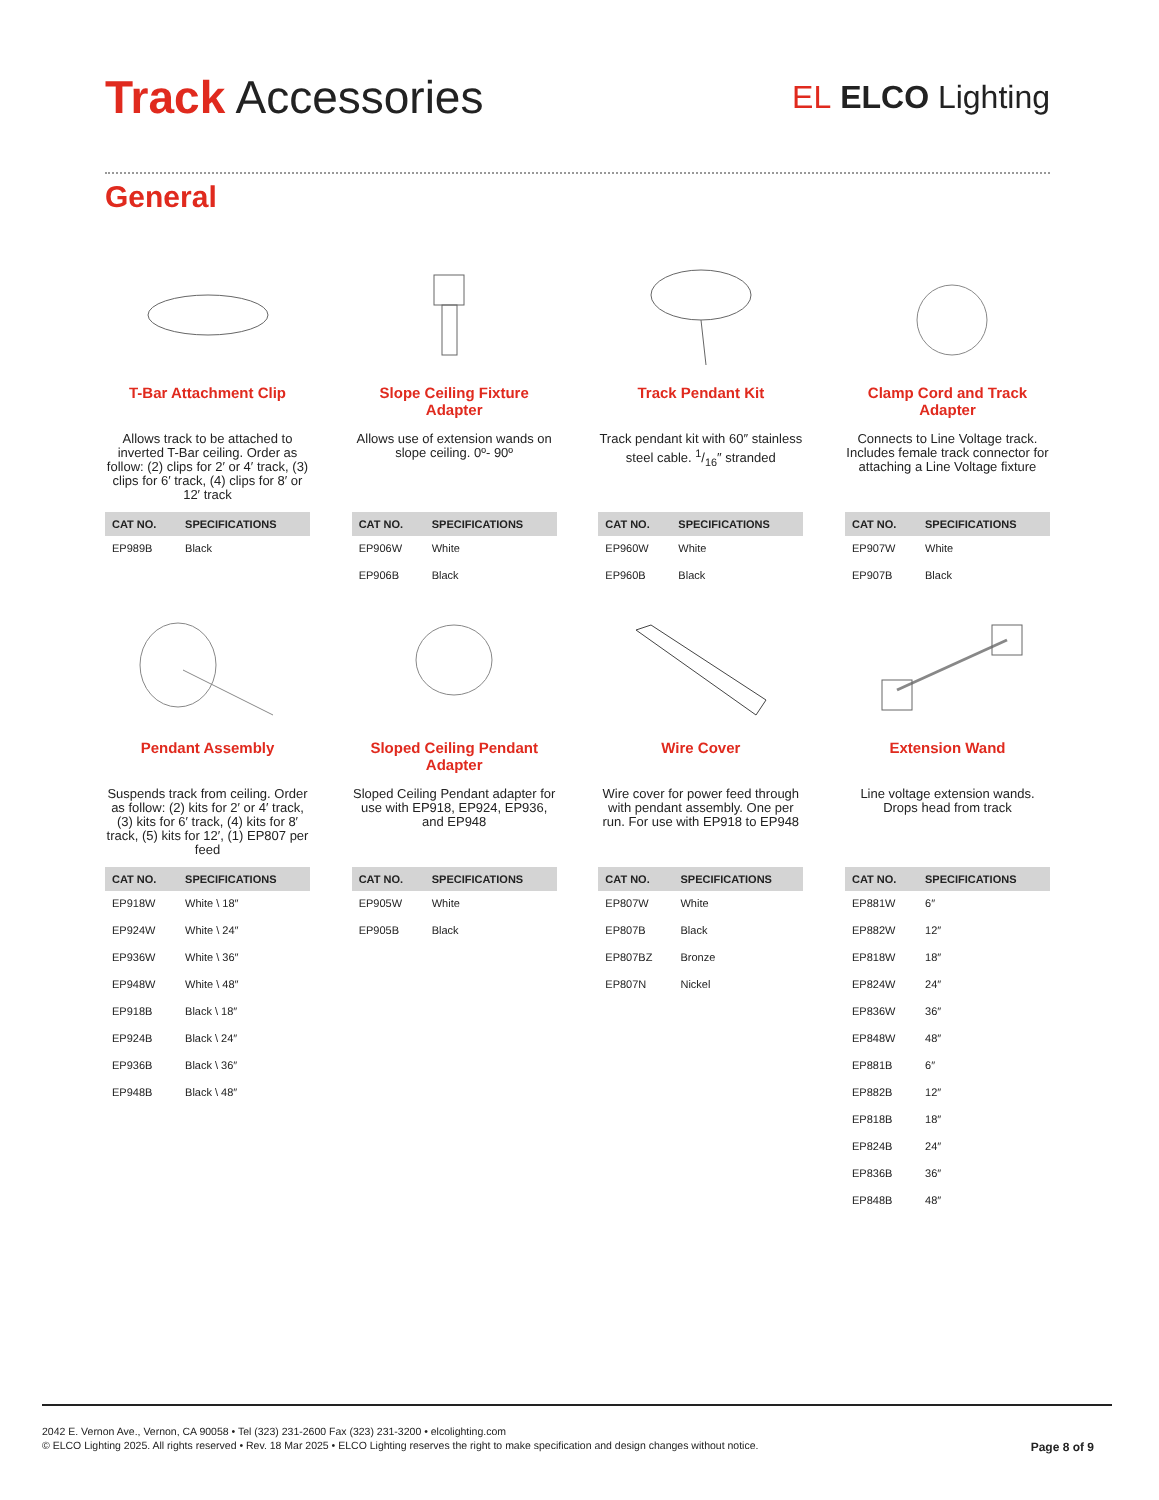Track Accessories
EL ELCO Lighting
General
T-Bar Attachment Clip
Allows track to be attached to inverted T-Bar ceiling. Order as follow: (2) clips for 2′ or 4′ track, (3) clips for 6′ track, (4) clips for 8′ or 12′ track
| CAT NO. | SPECIFICATIONS |
| --- | --- |
| EP989B | Black |
Slope Ceiling Fixture Adapter
Allows use of extension wands on slope ceiling. 0º- 90º
| CAT NO. | SPECIFICATIONS |
| --- | --- |
| EP906W | White |
| EP906B | Black |
Track Pendant Kit
Track pendant kit with 60″ stainless steel cable. 1/16″ stranded
| CAT NO. | SPECIFICATIONS |
| --- | --- |
| EP960W | White |
| EP960B | Black |
Clamp Cord and Track Adapter
Connects to Line Voltage track. Includes female track connector for attaching a Line Voltage fixture
| CAT NO. | SPECIFICATIONS |
| --- | --- |
| EP907W | White |
| EP907B | Black |
Pendant Assembly
Suspends track from ceiling. Order as follow: (2) kits for 2′ or 4′ track, (3) kits for 6′ track, (4) kits for 8′ track, (5) kits for 12′, (1) EP807 per feed
| CAT NO. | SPECIFICATIONS |
| --- | --- |
| EP918W | White \ 18″ |
| EP924W | White \ 24″ |
| EP936W | White \ 36″ |
| EP948W | White \ 48″ |
| EP918B | Black \ 18″ |
| EP924B | Black \ 24″ |
| EP936B | Black \ 36″ |
| EP948B | Black \ 48″ |
Sloped Ceiling Pendant Adapter
Sloped Ceiling Pendant adapter for use with EP918, EP924, EP936, and EP948
| CAT NO. | SPECIFICATIONS |
| --- | --- |
| EP905W | White |
| EP905B | Black |
Wire Cover
Wire cover for power feed through with pendant assembly. One per run. For use with EP918 to EP948
| CAT NO. | SPECIFICATIONS |
| --- | --- |
| EP807W | White |
| EP807B | Black |
| EP807BZ | Bronze |
| EP807N | Nickel |
Extension Wand
Line voltage extension wands. Drops head from track
| CAT NO. | SPECIFICATIONS |
| --- | --- |
| EP881W | 6″ |
| EP882W | 12″ |
| EP818W | 18″ |
| EP824W | 24″ |
| EP836W | 36″ |
| EP848W | 48″ |
| EP881B | 6″ |
| EP882B | 12″ |
| EP818B | 18″ |
| EP824B | 24″ |
| EP836B | 36″ |
| EP848B | 48″ |
2042 E. Vernon Ave., Vernon, CA 90058 • Tel (323) 231-2600 Fax (323) 231-3200 • elcolighting.com
© ELCO Lighting 2025. All rights reserved • Rev. 18 Mar 2025 • ELCO Lighting reserves the right to make specification and design changes without notice.
Page 8 of 9